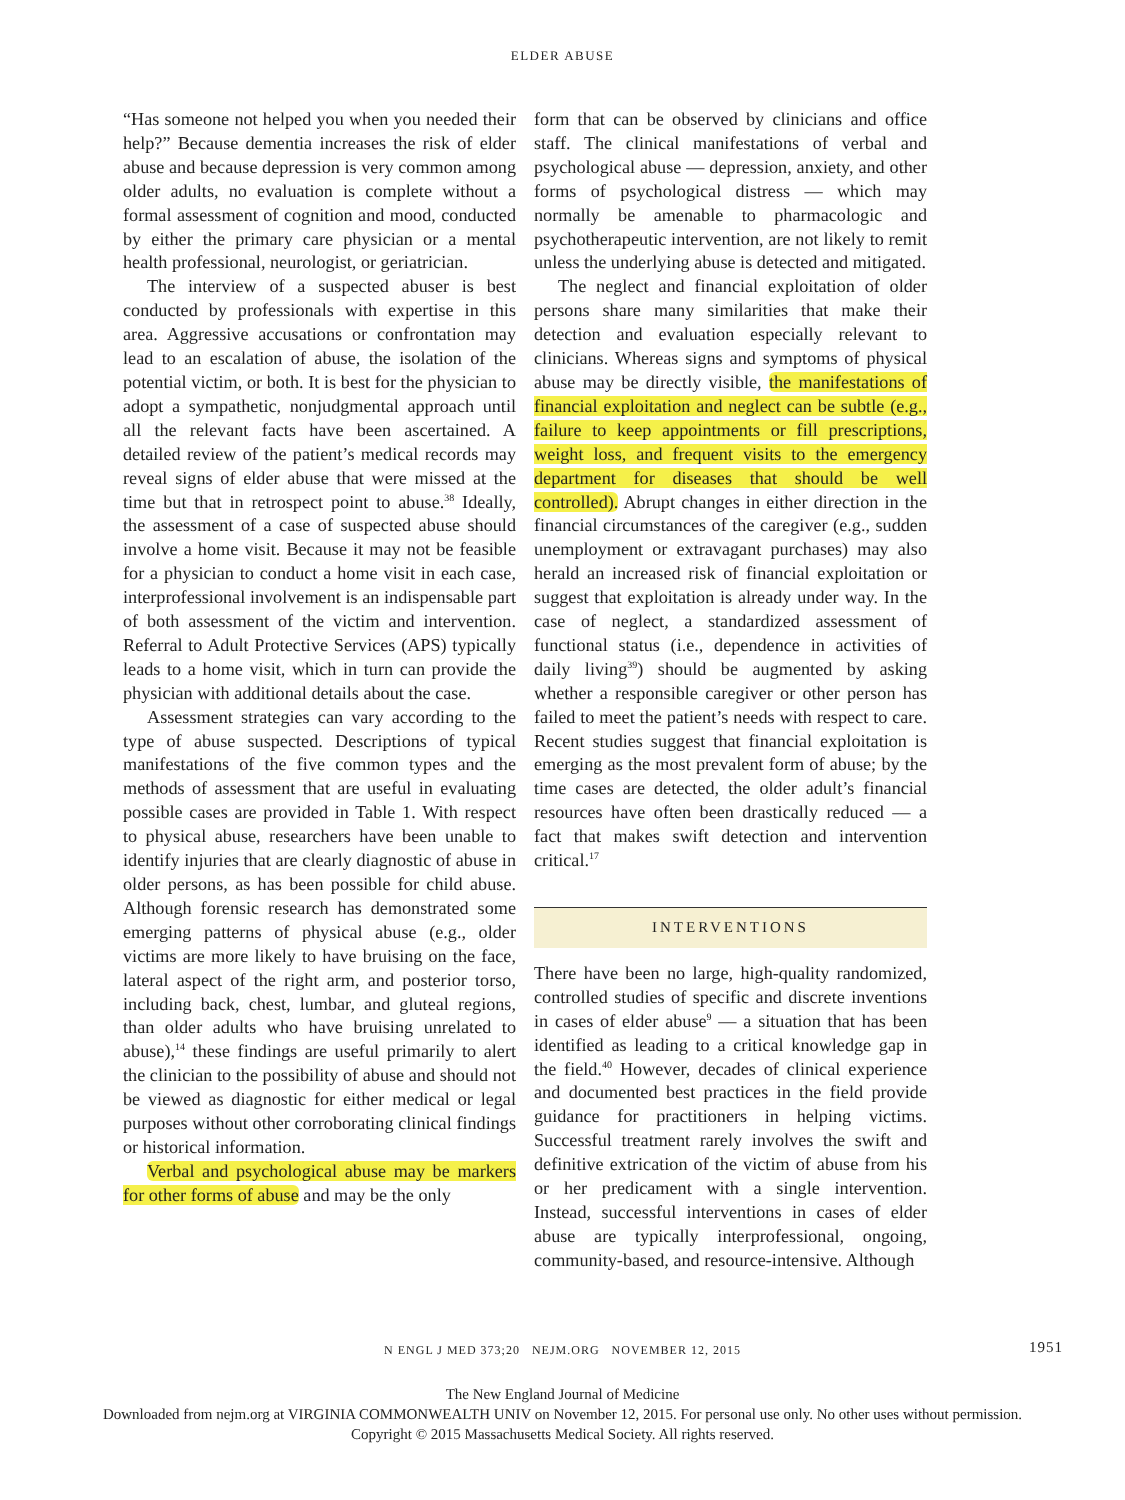ELDER ABUSE
“Has someone not helped you when you needed their help?” Because dementia increases the risk of elder abuse and because depression is very common among older adults, no evaluation is complete without a formal assessment of cognition and mood, conducted by either the primary care physician or a mental health professional, neurologist, or geriatrician.
The interview of a suspected abuser is best conducted by professionals with expertise in this area. Aggressive accusations or confrontation may lead to an escalation of abuse, the isolation of the potential victim, or both. It is best for the physician to adopt a sympathetic, nonjudgmental approach until all the relevant facts have been ascertained. A detailed review of the patient’s medical records may reveal signs of elder abuse that were missed at the time but that in retrospect point to abuse.<sup>38</sup> Ideally, the assessment of a case of suspected abuse should involve a home visit. Because it may not be feasible for a physician to conduct a home visit in each case, interprofessional involvement is an indispensable part of both assessment of the victim and intervention. Referral to Adult Protective Services (APS) typically leads to a home visit, which in turn can provide the physician with additional details about the case.
Assessment strategies can vary according to the type of abuse suspected. Descriptions of typical manifestations of the five common types and the methods of assessment that are useful in evaluating possible cases are provided in Table 1. With respect to physical abuse, researchers have been unable to identify injuries that are clearly diagnostic of abuse in older persons, as has been possible for child abuse. Although forensic research has demonstrated some emerging patterns of physical abuse (e.g., older victims are more likely to have bruising on the face, lateral aspect of the right arm, and posterior torso, including back, chest, lumbar, and gluteal regions, than older adults who have bruising unrelated to abuse),<sup>14</sup> these findings are useful primarily to alert the clinician to the possibility of abuse and should not be viewed as diagnostic for either medical or legal purposes without other corroborating clinical findings or historical information.
Verbal and psychological abuse may be markers for other forms of abuse and may be the only
form that can be observed by clinicians and office staff. The clinical manifestations of verbal and psychological abuse — depression, anxiety, and other forms of psychological distress — which may normally be amenable to pharmacologic and psychotherapeutic intervention, are not likely to remit unless the underlying abuse is detected and mitigated.
The neglect and financial exploitation of older persons share many similarities that make their detection and evaluation especially relevant to clinicians. Whereas signs and symptoms of physical abuse may be directly visible, the manifestations of financial exploitation and neglect can be subtle (e.g., failure to keep appointments or fill prescriptions, weight loss, and frequent visits to the emergency department for diseases that should be well controlled). Abrupt changes in either direction in the financial circumstances of the caregiver (e.g., sudden unemployment or extravagant purchases) may also herald an increased risk of financial exploitation or suggest that exploitation is already under way. In the case of neglect, a standardized assessment of functional status (i.e., dependence in activities of daily living<sup>39</sup>) should be augmented by asking whether a responsible caregiver or other person has failed to meet the patient’s needs with respect to care. Recent studies suggest that financial exploitation is emerging as the most prevalent form of abuse; by the time cases are detected, the older adult’s financial resources have often been drastically reduced — a fact that makes swift detection and intervention critical.<sup>17</sup>
INTERVENTIONS
There have been no large, high-quality randomized, controlled studies of specific and discrete inventions in cases of elder abuse<sup>9</sup> — a situation that has been identified as leading to a critical knowledge gap in the field.<sup>40</sup> However, decades of clinical experience and documented best practices in the field provide guidance for practitioners in helping victims. Successful treatment rarely involves the swift and definitive extrication of the victim of abuse from his or her predicament with a single intervention. Instead, successful interventions in cases of elder abuse are typically interprofessional, ongoing, community-based, and resource-intensive. Although
N ENGL J MED 373;20 NEJM.ORG NOVEMBER 12, 2015 1951
The New England Journal of Medicine
Downloaded from nejm.org at VIRGINIA COMMONWEALTH UNIV on November 12, 2015. For personal use only. No other uses without permission.
Copyright © 2015 Massachusetts Medical Society. All rights reserved.